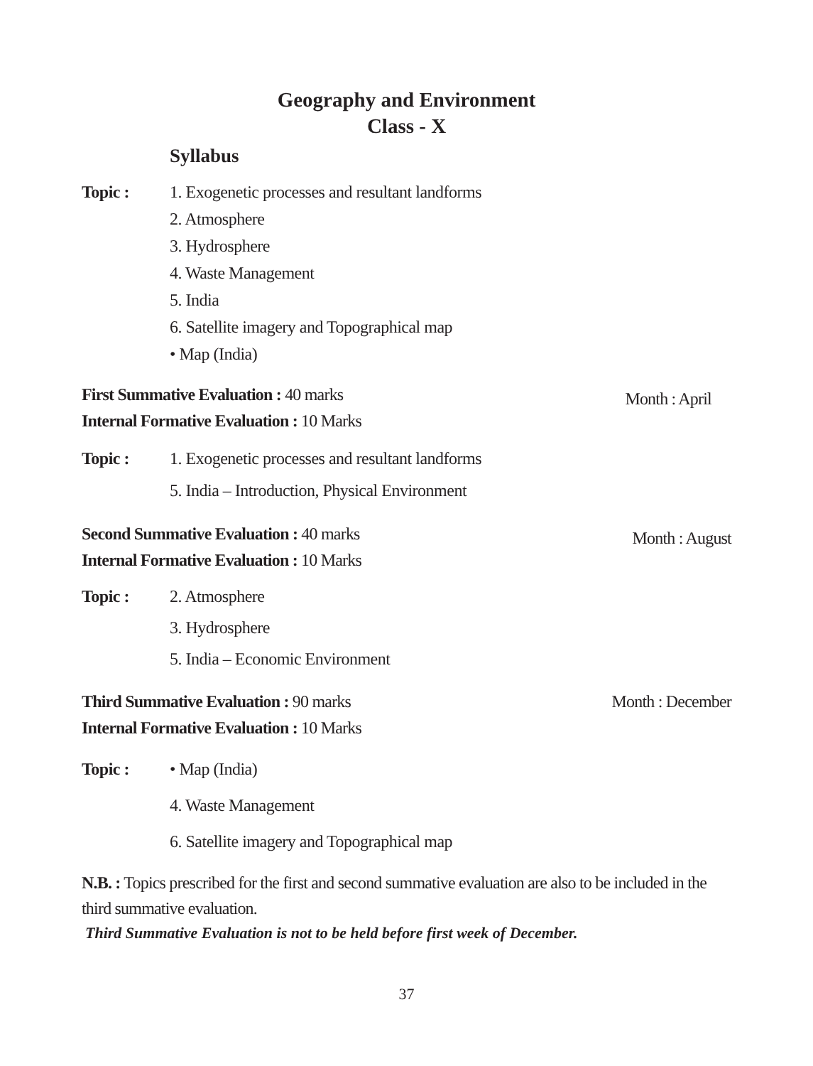Geography and Environment
Class - X
Syllabus
Topic : 1. Exogenetic processes and resultant landforms
2. Atmosphere
3. Hydrosphere
4. Waste Management
5. India
6. Satellite imagery and Topographical map
• Map (India)
First Summative Evaluation : 40 marks
Internal Formative Evaluation : 10 Marks
Month : April
Topic : 1. Exogenetic processes and resultant landforms
5. India – Introduction, Physical Environment
Second Summative Evaluation : 40 marks
Internal Formative Evaluation : 10 Marks
Month : August
Topic : 2. Atmosphere
3. Hydrosphere
5. India – Economic Environment
Third Summative Evaluation : 90 marks
Internal Formative Evaluation : 10 Marks
Month : December
Topic : • Map (India)
4. Waste Management
6. Satellite imagery and Topographical map
N.B. : Topics prescribed for the first and second summative evaluation are also to be included in the third summative evaluation.
Third Summative Evaluation is not to be held before first week of December.
37